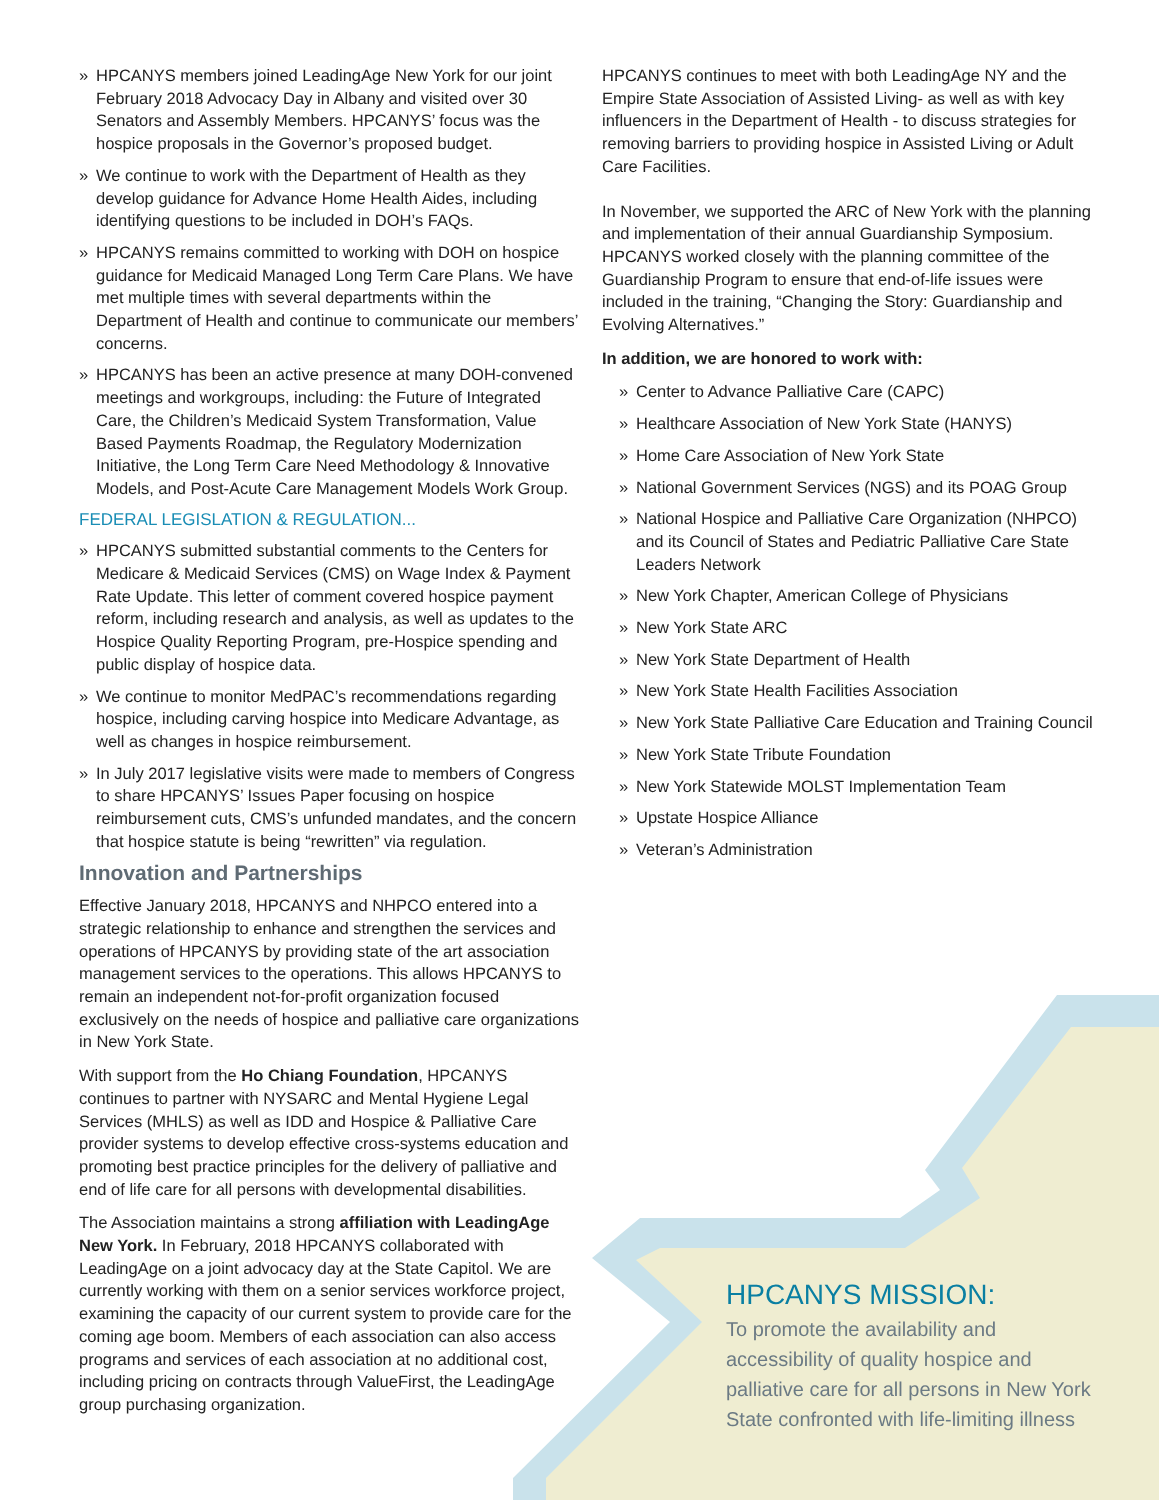» HPCANYS members joined LeadingAge New York for our joint February 2018 Advocacy Day in Albany and visited over 30 Senators and Assembly Members. HPCANYS’ focus was the hospice proposals in the Governor’s proposed budget.
» We continue to work with the Department of Health as they develop guidance for Advance Home Health Aides, including identifying questions to be included in DOH’s FAQs.
» HPCANYS remains committed to working with DOH on hospice guidance for Medicaid Managed Long Term Care Plans. We have met multiple times with several departments within the Department of Health and continue to communicate our members’ concerns.
» HPCANYS has been an active presence at many DOH-convened meetings and workgroups, including: the Future of Integrated Care, the Children’s Medicaid System Transformation, Value Based Payments Roadmap, the Regulatory Modernization Initiative, the Long Term Care Need Methodology & Innovative Models, and Post-Acute Care Management Models Work Group.
FEDERAL LEGISLATION & REGULATION...
» HPCANYS submitted substantial comments to the Centers for Medicare & Medicaid Services (CMS) on Wage Index & Payment Rate Update. This letter of comment covered hospice payment reform, including research and analysis, as well as updates to the Hospice Quality Reporting Program, pre-Hospice spending and public display of hospice data.
» We continue to monitor MedPAC’s recommendations regarding hospice, including carving hospice into Medicare Advantage, as well as changes in hospice reimbursement.
» In July 2017 legislative visits were made to members of Congress to share HPCANYS’ Issues Paper focusing on hospice reimbursement cuts, CMS’s unfunded mandates, and the concern that hospice statute is being “rewritten” via regulation.
Innovation and Partnerships
Effective January 2018, HPCANYS and NHPCO entered into a strategic relationship to enhance and strengthen the services and operations of HPCANYS by providing state of the art association management services to the operations. This allows HPCANYS to remain an independent not-for-profit organization focused exclusively on the needs of hospice and palliative care organizations in New York State.
With support from the Ho Chiang Foundation, HPCANYS continues to partner with NYSARC and Mental Hygiene Legal Services (MHLS) as well as IDD and Hospice & Palliative Care provider systems to develop effective cross-systems education and promoting best practice principles for the delivery of palliative and end of life care for all persons with developmental disabilities.
The Association maintains a strong affiliation with LeadingAge New York. In February, 2018 HPCANYS collaborated with LeadingAge on a joint advocacy day at the State Capitol. We are currently working with them on a senior services workforce project, examining the capacity of our current system to provide care for the coming age boom. Members of each association can also access programs and services of each association at no additional cost, including pricing on contracts through ValueFirst, the LeadingAge group purchasing organization.
HPCANYS continues to meet with both LeadingAge NY and the Empire State Association of Assisted Living- as well as with key influencers in the Department of Health - to discuss strategies for removing barriers to providing hospice in Assisted Living or Adult Care Facilities.
In November, we supported the ARC of New York with the planning and implementation of their annual Guardianship Symposium. HPCANYS worked closely with the planning committee of the Guardianship Program to ensure that end-of-life issues were included in the training, “Changing the Story: Guardianship and Evolving Alternatives.”
In addition, we are honored to work with:
» Center to Advance Palliative Care (CAPC)
» Healthcare Association of New York State (HANYS)
» Home Care Association of New York State
» National Government Services (NGS) and its POAG Group
» National Hospice and Palliative Care Organization (NHPCO) and its Council of States and Pediatric Palliative Care State Leaders Network
» New York Chapter, American College of Physicians
» New York State ARC
» New York State Department of Health
» New York State Health Facilities Association
» New York State Palliative Care Education and Training Council
» New York State Tribute Foundation
» New York Statewide MOLST Implementation Team
» Upstate Hospice Alliance
» Veteran’s Administration
HPCANYS MISSION:
To promote the availability and accessibility of quality hospice and palliative care for all persons in New York State confronted with life-limiting illness